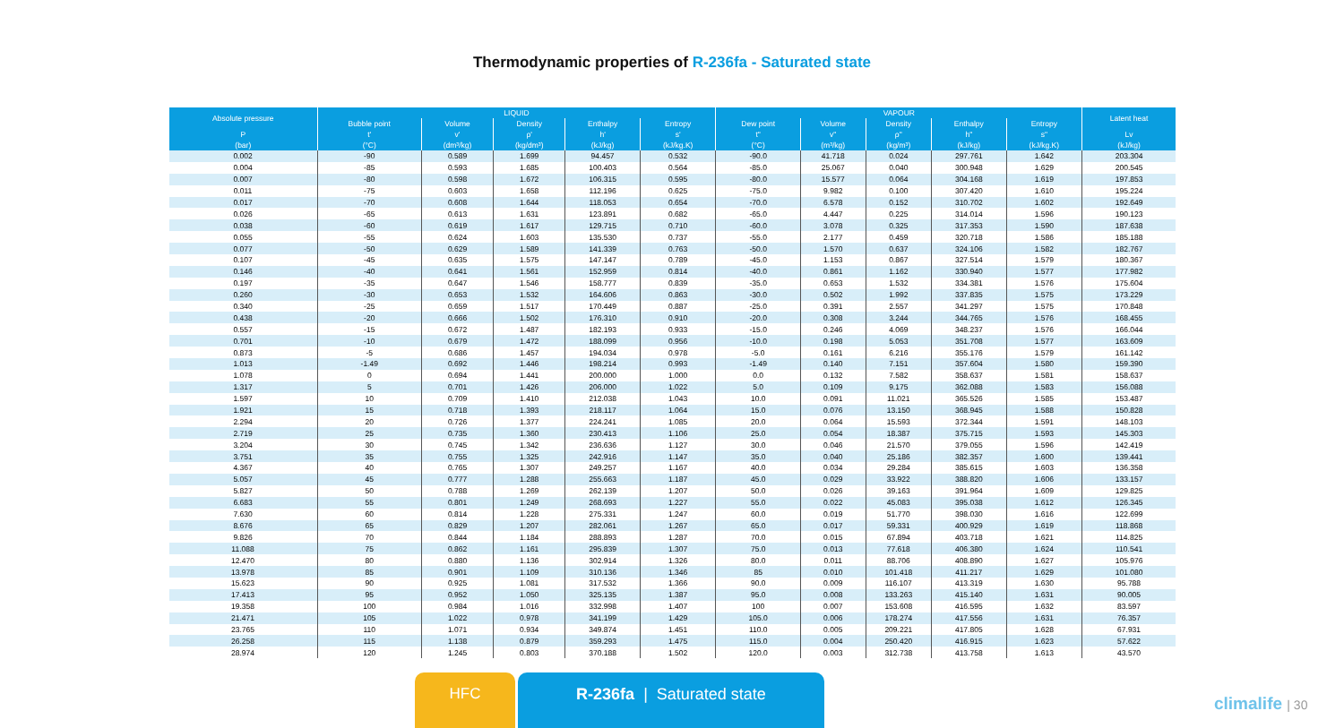Thermodynamic properties of R-236fa - Saturated state
| Absolute pressure | LIQUID | | | | | VAPOUR | | | | | Latent heat |
| --- | --- | --- | --- | --- | --- | --- | --- | --- | --- | --- | --- |
| | Bubble point | Volume | Density | Enthalpy | Entropy | Dew point | Volume | Density | Enthalpy | Entropy | |
| P | t' | v' | ρ' | h' | s' | t" | v" | ρ" | h" | s" | Lv |
| (bar) | (°C) | (dm³/kg) | (kg/dm³) | (kJ/kg) | (kJ/kg.K) | (°C) | (m³/kg) | (kg/m³) | (kJ/kg) | (kJ/kg.K) | (kJ/kg) |
| 0.002 | -90 | 0.589 | 1.699 | 94.457 | 0.532 | -90.0 | 41.718 | 0.024 | 297.761 | 1.642 | 203.304 |
| 0.004 | -85 | 0.593 | 1.685 | 100.403 | 0.564 | -85.0 | 25.067 | 0.040 | 300.948 | 1.629 | 200.545 |
| 0.007 | -80 | 0.598 | 1.672 | 106.315 | 0.595 | -80.0 | 15.577 | 0.064 | 304.168 | 1.619 | 197.853 |
| 0.011 | -75 | 0.603 | 1.658 | 112.196 | 0.625 | -75.0 | 9.982 | 0.100 | 307.420 | 1.610 | 195.224 |
| 0.017 | -70 | 0.608 | 1.644 | 118.053 | 0.654 | -70.0 | 6.578 | 0.152 | 310.702 | 1.602 | 192.649 |
| 0.026 | -65 | 0.613 | 1.631 | 123.891 | 0.682 | -65.0 | 4.447 | 0.225 | 314.014 | 1.596 | 190.123 |
| 0.038 | -60 | 0.619 | 1.617 | 129.715 | 0.710 | -60.0 | 3.078 | 0.325 | 317.353 | 1.590 | 187.638 |
| 0.055 | -55 | 0.624 | 1.603 | 135.530 | 0.737 | -55.0 | 2.177 | 0.459 | 320.718 | 1.586 | 185.188 |
| 0.077 | -50 | 0.629 | 1.589 | 141.339 | 0.763 | -50.0 | 1.570 | 0.637 | 324.106 | 1.582 | 182.767 |
| 0.107 | -45 | 0.635 | 1.575 | 147.147 | 0.789 | -45.0 | 1.153 | 0.867 | 327.514 | 1.579 | 180.367 |
| 0.146 | -40 | 0.641 | 1.561 | 152.959 | 0.814 | -40.0 | 0.861 | 1.162 | 330.940 | 1.577 | 177.982 |
| 0.197 | -35 | 0.647 | 1.546 | 158.777 | 0.839 | -35.0 | 0.653 | 1.532 | 334.381 | 1.576 | 175.604 |
| 0.260 | -30 | 0.653 | 1.532 | 164.606 | 0.863 | -30.0 | 0.502 | 1.992 | 337.835 | 1.575 | 173.229 |
| 0.340 | -25 | 0.659 | 1.517 | 170.449 | 0.887 | -25.0 | 0.391 | 2.557 | 341.297 | 1.575 | 170.848 |
| 0.438 | -20 | 0.666 | 1.502 | 176.310 | 0.910 | -20.0 | 0.308 | 3.244 | 344.765 | 1.576 | 168.455 |
| 0.557 | -15 | 0.672 | 1.487 | 182.193 | 0.933 | -15.0 | 0.246 | 4.069 | 348.237 | 1.576 | 166.044 |
| 0.701 | -10 | 0.679 | 1.472 | 188.099 | 0.956 | -10.0 | 0.198 | 5.053 | 351.708 | 1.577 | 163.609 |
| 0.873 | -5 | 0.686 | 1.457 | 194.034 | 0.978 | -5.0 | 0.161 | 6.216 | 355.176 | 1.579 | 161.142 |
| 1.013 | -1.49 | 0.692 | 1.446 | 198.214 | 0.993 | -1.49 | 0.140 | 7.151 | 357.604 | 1.580 | 159.390 |
| 1.078 | 0 | 0.694 | 1.441 | 200.000 | 1.000 | 0.0 | 0.132 | 7.582 | 358.637 | 1.581 | 158.637 |
| 1.317 | 5 | 0.701 | 1.426 | 206.000 | 1.022 | 5.0 | 0.109 | 9.175 | 362.088 | 1.583 | 156.088 |
| 1.597 | 10 | 0.709 | 1.410 | 212.038 | 1.043 | 10.0 | 0.091 | 11.021 | 365.526 | 1.585 | 153.487 |
| 1.921 | 15 | 0.718 | 1.393 | 218.117 | 1.064 | 15.0 | 0.076 | 13.150 | 368.945 | 1.588 | 150.828 |
| 2.294 | 20 | 0.726 | 1.377 | 224.241 | 1.085 | 20.0 | 0.064 | 15.593 | 372.344 | 1.591 | 148.103 |
| 2.719 | 25 | 0.735 | 1.360 | 230.413 | 1.106 | 25.0 | 0.054 | 18.387 | 375.715 | 1.593 | 145.303 |
| 3.204 | 30 | 0.745 | 1.342 | 236.636 | 1.127 | 30.0 | 0.046 | 21.570 | 379.055 | 1.596 | 142.419 |
| 3.751 | 35 | 0.755 | 1.325 | 242.916 | 1.147 | 35.0 | 0.040 | 25.186 | 382.357 | 1.600 | 139.441 |
| 4.367 | 40 | 0.765 | 1.307 | 249.257 | 1.167 | 40.0 | 0.034 | 29.284 | 385.615 | 1.603 | 136.358 |
| 5.057 | 45 | 0.777 | 1.288 | 255.663 | 1.187 | 45.0 | 0.029 | 33.922 | 388.820 | 1.606 | 133.157 |
| 5.827 | 50 | 0.788 | 1.269 | 262.139 | 1.207 | 50.0 | 0.026 | 39.163 | 391.964 | 1.609 | 129.825 |
| 6.683 | 55 | 0.801 | 1.249 | 268.693 | 1.227 | 55.0 | 0.022 | 45.083 | 395.038 | 1.612 | 126.345 |
| 7.630 | 60 | 0.814 | 1.228 | 275.331 | 1.247 | 60.0 | 0.019 | 51.770 | 398.030 | 1.616 | 122.699 |
| 8.676 | 65 | 0.829 | 1.207 | 282.061 | 1.267 | 65.0 | 0.017 | 59.331 | 400.929 | 1.619 | 118.868 |
| 9.826 | 70 | 0.844 | 1.184 | 288.893 | 1.287 | 70.0 | 0.015 | 67.894 | 403.718 | 1.621 | 114.825 |
| 11.088 | 75 | 0.862 | 1.161 | 295.839 | 1.307 | 75.0 | 0.013 | 77.618 | 406.380 | 1.624 | 110.541 |
| 12.470 | 80 | 0.880 | 1.136 | 302.914 | 1.326 | 80.0 | 0.011 | 88.706 | 408.890 | 1.627 | 105.976 |
| 13.978 | 85 | 0.901 | 1.109 | 310.136 | 1.346 | 85 | 0.010 | 101.418 | 411.217 | 1.629 | 101.080 |
| 15.623 | 90 | 0.925 | 1.081 | 317.532 | 1.366 | 90.0 | 0.009 | 116.107 | 413.319 | 1.630 | 95.788 |
| 17.413 | 95 | 0.952 | 1.050 | 325.135 | 1.387 | 95.0 | 0.008 | 133.263 | 415.140 | 1.631 | 90.005 |
| 19.358 | 100 | 0.984 | 1.016 | 332.998 | 1.407 | 100 | 0.007 | 153.608 | 416.595 | 1.632 | 83.597 |
| 21.471 | 105 | 1.022 | 0.978 | 341.199 | 1.429 | 105.0 | 0.006 | 178.274 | 417.556 | 1.631 | 76.357 |
| 23.765 | 110 | 1.071 | 0.934 | 349.874 | 1.451 | 110.0 | 0.005 | 209.221 | 417.805 | 1.628 | 67.931 |
| 26.258 | 115 | 1.138 | 0.879 | 359.293 | 1.475 | 115.0 | 0.004 | 250.420 | 416.915 | 1.623 | 57.622 |
| 28.974 | 120 | 1.245 | 0.803 | 370.188 | 1.502 | 120.0 | 0.003 | 312.738 | 413.758 | 1.613 | 43.570 |
HFC R-236fa | Saturated state
climalife | 30